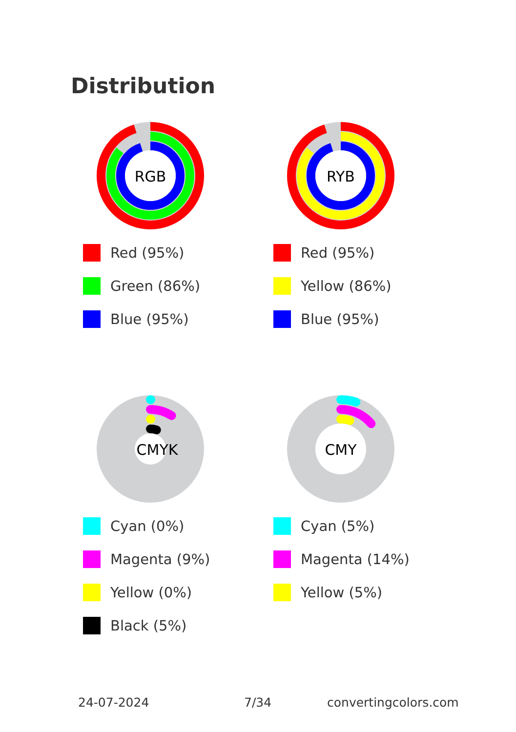Distribution
RGB
Red (95%)
Green (86%)
Blue (95%)
RYB
Red (95%)
Yellow (86%)
Blue (95%)
CMYK
Cyan (0%)
Magenta (9%)
Yellow (0%)
Black (5%)
CMY
Cyan (5%)
Magenta (14%)
Yellow (5%)
24-07-2024 7/34 convertingcolors.com